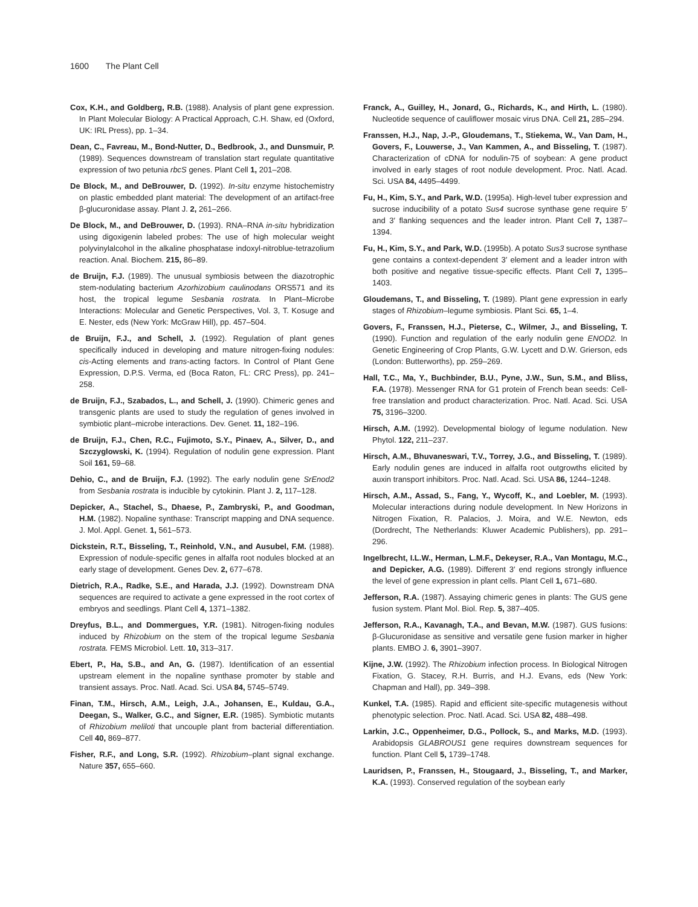1600 The Plant Cell
Cox, K.H., and Goldberg, R.B. (1988). Analysis of plant gene expression. In Plant Molecular Biology: A Practical Approach, C.H. Shaw, ed (Oxford, UK: IRL Press), pp. 1–34.
Dean, C., Favreau, M., Bond-Nutter, D., Bedbrook, J., and Dunsmuir, P. (1989). Sequences downstream of translation start regulate quantitative expression of two petunia rbcS genes. Plant Cell 1, 201–208.
De Block, M., and DeBrouwer, D. (1992). In-situ enzyme histochemistry on plastic embedded plant material: The development of an artifact-free β-glucuronidase assay. Plant J. 2, 261–266.
De Block, M., and DeBrouwer, D. (1993). RNA–RNA in-situ hybridization using digoxigenin labeled probes: The use of high molecular weight polyvinylalcohol in the alkaline phosphatase indoxyl-nitroblue-tetrazolium reaction. Anal. Biochem. 215, 86–89.
de Bruijn, F.J. (1989). The unusual symbiosis between the diazotrophic stem-nodulating bacterium Azorhizobium caulinodans ORS571 and its host, the tropical legume Sesbania rostrata. In Plant–Microbe Interactions: Molecular and Genetic Perspectives, Vol. 3, T. Kosuge and E. Nester, eds (New York: McGraw Hill), pp. 457–504.
de Bruijn, F.J., and Schell, J. (1992). Regulation of plant genes specifically induced in developing and mature nitrogen-fixing nodules: cis-Acting elements and trans-acting factors. In Control of Plant Gene Expression, D.P.S. Verma, ed (Boca Raton, FL: CRC Press), pp. 241–258.
de Bruijn, F.J., Szabados, L., and Schell, J. (1990). Chimeric genes and transgenic plants are used to study the regulation of genes involved in symbiotic plant–microbe interactions. Dev. Genet. 11, 182–196.
de Bruijn, F.J., Chen, R.C., Fujimoto, S.Y., Pinaev, A., Silver, D., and Szczyglowski, K. (1994). Regulation of nodulin gene expression. Plant Soil 161, 59–68.
Dehio, C., and de Bruijn, F.J. (1992). The early nodulin gene SrEnod2 from Sesbania rostrata is inducible by cytokinin. Plant J. 2, 117–128.
Depicker, A., Stachel, S., Dhaese, P., Zambryski, P., and Goodman, H.M. (1982). Nopaline synthase: Transcript mapping and DNA sequence. J. Mol. Appl. Genet. 1, 561–573.
Dickstein, R.T., Bisseling, T., Reinhold, V.N., and Ausubel, F.M. (1988). Expression of nodule-specific genes in alfalfa root nodules blocked at an early stage of development. Genes Dev. 2, 677–678.
Dietrich, R.A., Radke, S.E., and Harada, J.J. (1992). Downstream DNA sequences are required to activate a gene expressed in the root cortex of embryos and seedlings. Plant Cell 4, 1371–1382.
Dreyfus, B.L., and Dommergues, Y.R. (1981). Nitrogen-fixing nodules induced by Rhizobium on the stem of the tropical legume Sesbania rostrata. FEMS Microbiol. Lett. 10, 313–317.
Ebert, P., Ha, S.B., and An, G. (1987). Identification of an essential upstream element in the nopaline synthase promoter by stable and transient assays. Proc. Natl. Acad. Sci. USA 84, 5745–5749.
Finan, T.M., Hirsch, A.M., Leigh, J.A., Johansen, E., Kuldau, G.A., Deegan, S., Walker, G.C., and Signer, E.R. (1985). Symbiotic mutants of Rhizobium meliloti that uncouple plant from bacterial differentiation. Cell 40, 869–877.
Fisher, R.F., and Long, S.R. (1992). Rhizobium–plant signal exchange. Nature 357, 655–660.
Franck, A., Guilley, H., Jonard, G., Richards, K., and Hirth, L. (1980). Nucleotide sequence of cauliflower mosaic virus DNA. Cell 21, 285–294.
Franssen, H.J., Nap, J.-P., Gloudemans, T., Stiekema, W., Van Dam, H., Govers, F., Louwerse, J., Van Kammen, A., and Bisseling, T. (1987). Characterization of cDNA for nodulin-75 of soybean: A gene product involved in early stages of root nodule development. Proc. Natl. Acad. Sci. USA 84, 4495–4499.
Fu, H., Kim, S.Y., and Park, W.D. (1995a). High-level tuber expression and sucrose inducibility of a potato Sus4 sucrose synthase gene require 5′ and 3′ flanking sequences and the leader intron. Plant Cell 7, 1387–1394.
Fu, H., Kim, S.Y., and Park, W.D. (1995b). A potato Sus3 sucrose synthase gene contains a context-dependent 3′ element and a leader intron with both positive and negative tissue-specific effects. Plant Cell 7, 1395–1403.
Gloudemans, T., and Bisseling, T. (1989). Plant gene expression in early stages of Rhizobium–legume symbiosis. Plant Sci. 65, 1–4.
Govers, F., Franssen, H.J., Pieterse, C., Wilmer, J., and Bisseling, T. (1990). Function and regulation of the early nodulin gene ENOD2. In Genetic Engineering of Crop Plants, G.W. Lycett and D.W. Grierson, eds (London: Butterworths), pp. 259–269.
Hall, T.C., Ma, Y., Buchbinder, B.U., Pyne, J.W., Sun, S.M., and Bliss, F.A. (1978). Messenger RNA for G1 protein of French bean seeds: Cell-free translation and product characterization. Proc. Natl. Acad. Sci. USA 75, 3196–3200.
Hirsch, A.M. (1992). Developmental biology of legume nodulation. New Phytol. 122, 211–237.
Hirsch, A.M., Bhuvaneswari, T.V., Torrey, J.G., and Bisseling, T. (1989). Early nodulin genes are induced in alfalfa root outgrowths elicited by auxin transport inhibitors. Proc. Natl. Acad. Sci. USA 86, 1244–1248.
Hirsch, A.M., Assad, S., Fang, Y., Wycoff, K., and Loebler, M. (1993). Molecular interactions during nodule development. In New Horizons in Nitrogen Fixation, R. Palacios, J. Moira, and W.E. Newton, eds (Dordrecht, The Netherlands: Kluwer Academic Publishers), pp. 291–296.
Ingelbrecht, I.L.W., Herman, L.M.F., Dekeyser, R.A., Van Montagu, M.C., and Depicker, A.G. (1989). Different 3′ end regions strongly influence the level of gene expression in plant cells. Plant Cell 1, 671–680.
Jefferson, R.A. (1987). Assaying chimeric genes in plants: The GUS gene fusion system. Plant Mol. Biol. Rep. 5, 387–405.
Jefferson, R.A., Kavanagh, T.A., and Bevan, M.W. (1987). GUS fusions: β-Glucuronidase as sensitive and versatile gene fusion marker in higher plants. EMBO J. 6, 3901–3907.
Kijne, J.W. (1992). The Rhizobium infection process. In Biological Nitrogen Fixation, G. Stacey, R.H. Burris, and H.J. Evans, eds (New York: Chapman and Hall), pp. 349–398.
Kunkel, T.A. (1985). Rapid and efficient site-specific mutagenesis without phenotypic selection. Proc. Natl. Acad. Sci. USA 82, 488–498.
Larkin, J.C., Oppenheimer, D.G., Pollock, S., and Marks, M.D. (1993). Arabidopsis GLABROUS1 gene requires downstream sequences for function. Plant Cell 5, 1739–1748.
Lauridsen, P., Franssen, H., Stougaard, J., Bisseling, T., and Marker, K.A. (1993). Conserved regulation of the soybean early